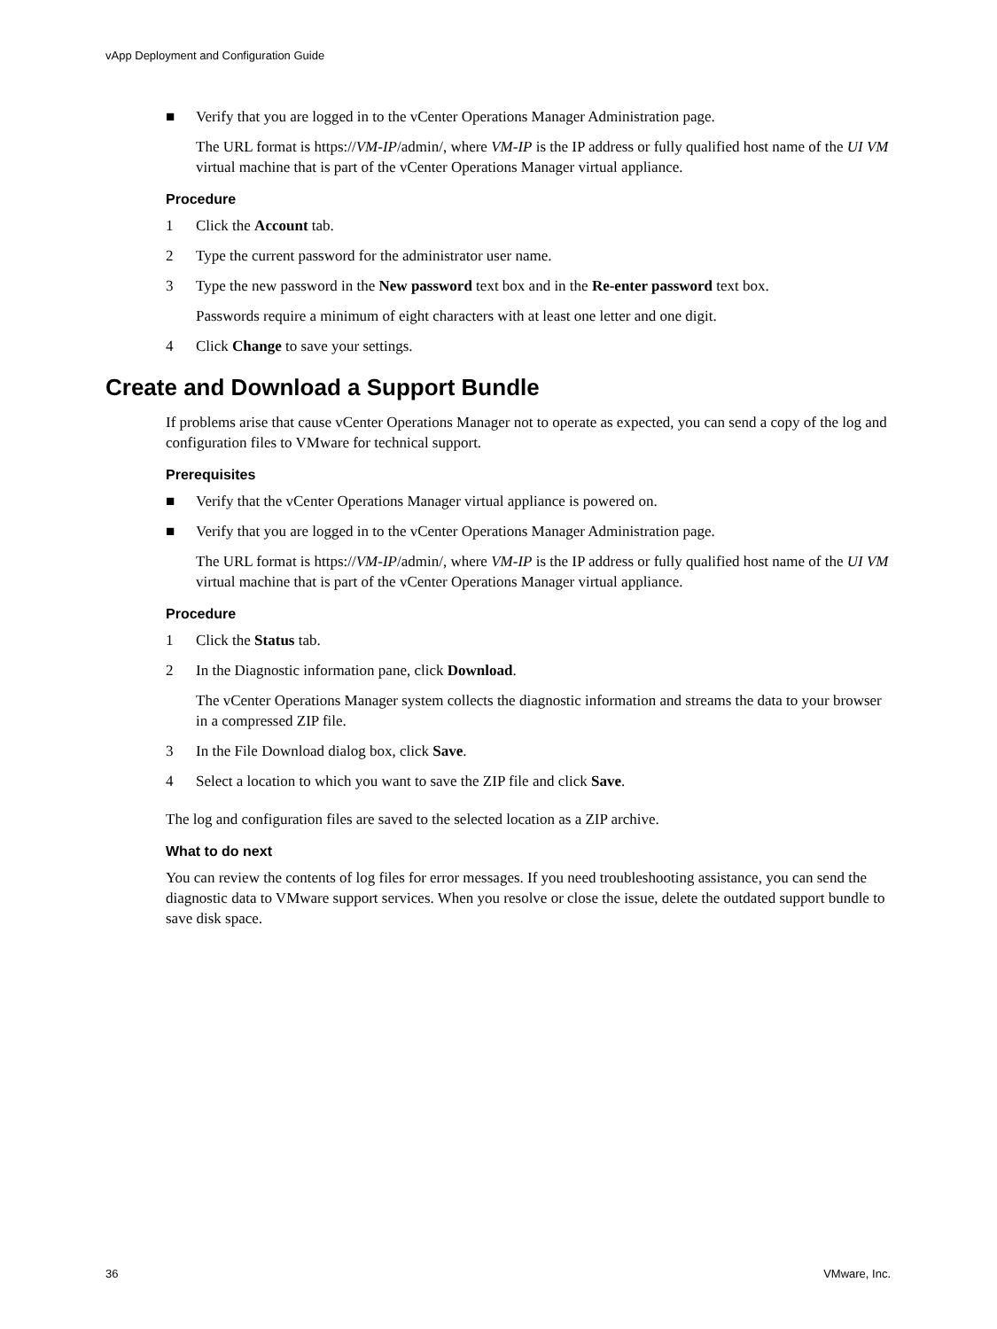vApp Deployment and Configuration Guide
■ Verify that you are logged in to the vCenter Operations Manager Administration page.
The URL format is https://VM-IP/admin/, where VM-IP is the IP address or fully qualified host name of the UI VM virtual machine that is part of the vCenter Operations Manager virtual appliance.
Procedure
1 Click the Account tab.
2 Type the current password for the administrator user name.
3 Type the new password in the New password text box and in the Re-enter password text box.
Passwords require a minimum of eight characters with at least one letter and one digit.
4 Click Change to save your settings.
Create and Download a Support Bundle
If problems arise that cause vCenter Operations Manager not to operate as expected, you can send a copy of the log and configuration files to VMware for technical support.
Prerequisites
■ Verify that the vCenter Operations Manager virtual appliance is powered on.
■ Verify that you are logged in to the vCenter Operations Manager Administration page.
The URL format is https://VM-IP/admin/, where VM-IP is the IP address or fully qualified host name of the UI VM virtual machine that is part of the vCenter Operations Manager virtual appliance.
Procedure
1 Click the Status tab.
2 In the Diagnostic information pane, click Download.
The vCenter Operations Manager system collects the diagnostic information and streams the data to your browser in a compressed ZIP file.
3 In the File Download dialog box, click Save.
4 Select a location to which you want to save the ZIP file and click Save.
The log and configuration files are saved to the selected location as a ZIP archive.
What to do next
You can review the contents of log files for error messages. If you need troubleshooting assistance, you can send the diagnostic data to VMware support services. When you resolve or close the issue, delete the outdated support bundle to save disk space.
36 VMware, Inc.